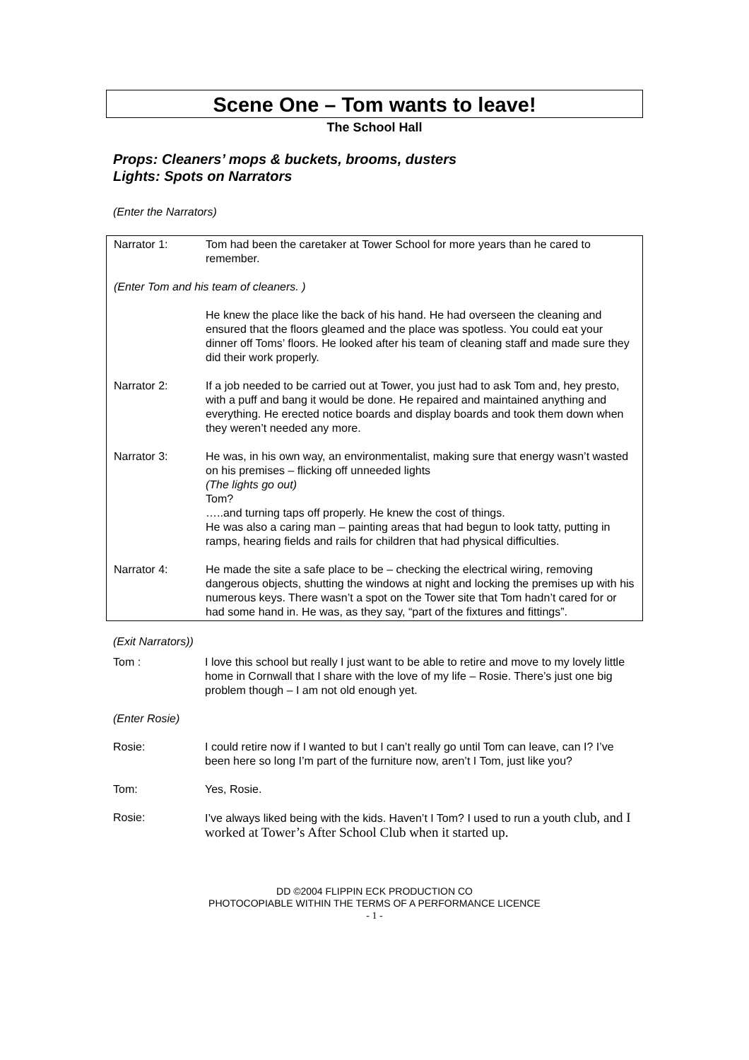Scene One – Tom wants to leave!
The School Hall
Props: Cleaners’ mops & buckets, brooms, dusters
Lights: Spots on Narrators
(Enter the Narrators)
Narrator 1: Tom had been the caretaker at Tower School for more years than he cared to remember.
(Enter Tom and his team of cleaners. )
He knew the place like the back of his hand. He had overseen the cleaning and ensured that the floors gleamed and the place was spotless. You could eat your dinner off Toms’ floors. He looked after his team of cleaning staff and made sure they did their work properly.
Narrator 2: If a job needed to be carried out at Tower, you just had to ask Tom and, hey presto, with a puff and bang it would be done. He repaired and maintained anything and everything. He erected notice boards and display boards and took them down when they weren’t needed any more.
Narrator 3: He was, in his own way, an environmentalist, making sure that energy wasn’t wasted on his premises – flicking off unneeded lights
(The lights go out)
Tom?
…..and turning taps off properly. He knew the cost of things.
He was also a caring man – painting areas that had begun to look tatty, putting in ramps, hearing fields and rails for children that had physical difficulties.
Narrator 4: He made the site a safe place to be – checking the electrical wiring, removing dangerous objects, shutting the windows at night and locking the premises up with his numerous keys. There wasn’t a spot on the Tower site that Tom hadn’t cared for or had some hand in. He was, as they say, “part of the fixtures and fittings”.
(Exit Narrators))
Tom : I love this school but really I just want to be able to retire and move to my lovely little home in Cornwall that I share with the love of my life – Rosie. There’s just one big problem though – I am not old enough yet.
(Enter Rosie)
Rosie: I could retire now if I wanted to but I can’t really go until Tom can leave, can I? I’ve been here so long I’m part of the furniture now, aren’t I Tom, just like you?
Tom: Yes, Rosie.
Rosie: I’ve always liked being with the kids. Haven’t I Tom? I used to run a youth club, and I worked at Tower’s After School Club when it started up.
DD ©2004 FLIPPIN ECK PRODUCTION CO
PHOTOCOPIABLE WITHIN THE TERMS OF A PERFORMANCE LICENCE
- 1 -